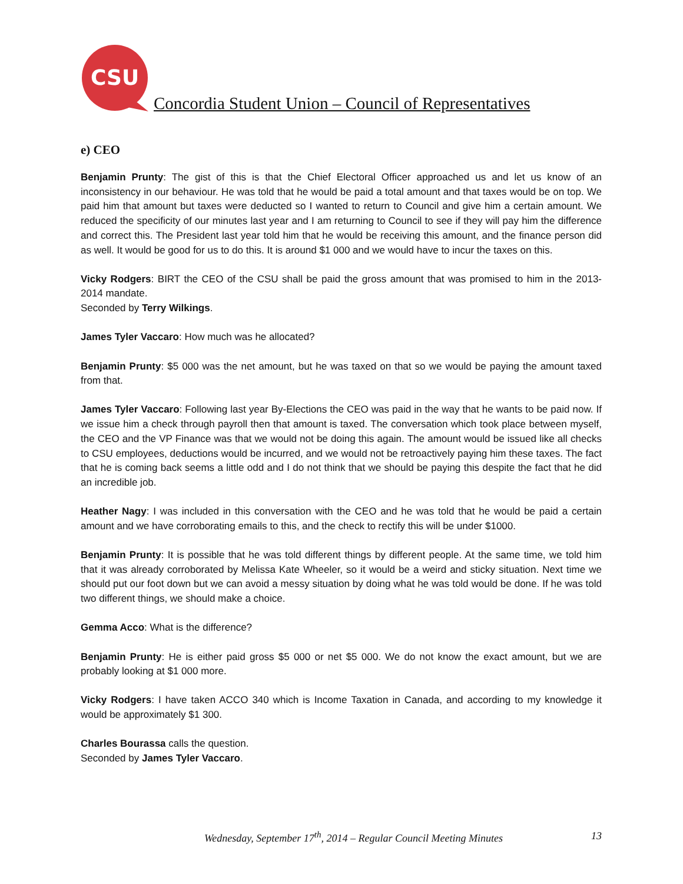CSU
Concordia Student Union – Council of Representatives
e) CEO
Benjamin Prunty: The gist of this is that the Chief Electoral Officer approached us and let us know of an inconsistency in our behaviour. He was told that he would be paid a total amount and that taxes would be on top. We paid him that amount but taxes were deducted so I wanted to return to Council and give him a certain amount. We reduced the specificity of our minutes last year and I am returning to Council to see if they will pay him the difference and correct this. The President last year told him that he would be receiving this amount, and the finance person did as well. It would be good for us to do this. It is around $1 000 and we would have to incur the taxes on this.
Vicky Rodgers: BIRT the CEO of the CSU shall be paid the gross amount that was promised to him in the 2013-2014 mandate.
Seconded by Terry Wilkings.
James Tyler Vaccaro: How much was he allocated?
Benjamin Prunty: $5 000 was the net amount, but he was taxed on that so we would be paying the amount taxed from that.
James Tyler Vaccaro: Following last year By-Elections the CEO was paid in the way that he wants to be paid now. If we issue him a check through payroll then that amount is taxed. The conversation which took place between myself, the CEO and the VP Finance was that we would not be doing this again. The amount would be issued like all checks to CSU employees, deductions would be incurred, and we would not be retroactively paying him these taxes. The fact that he is coming back seems a little odd and I do not think that we should be paying this despite the fact that he did an incredible job.
Heather Nagy: I was included in this conversation with the CEO and he was told that he would be paid a certain amount and we have corroborating emails to this, and the check to rectify this will be under $1000.
Benjamin Prunty: It is possible that he was told different things by different people. At the same time, we told him that it was already corroborated by Melissa Kate Wheeler, so it would be a weird and sticky situation. Next time we should put our foot down but we can avoid a messy situation by doing what he was told would be done. If he was told two different things, we should make a choice.
Gemma Acco: What is the difference?
Benjamin Prunty: He is either paid gross $5 000 or net $5 000. We do not know the exact amount, but we are probably looking at $1 000 more.
Vicky Rodgers: I have taken ACCO 340 which is Income Taxation in Canada, and according to my knowledge it would be approximately $1 300.
Charles Bourassa calls the question.
Seconded by James Tyler Vaccaro.
Wednesday, September 17<sup>th</sup>, 2014 – Regular Council Meeting Minutes 13